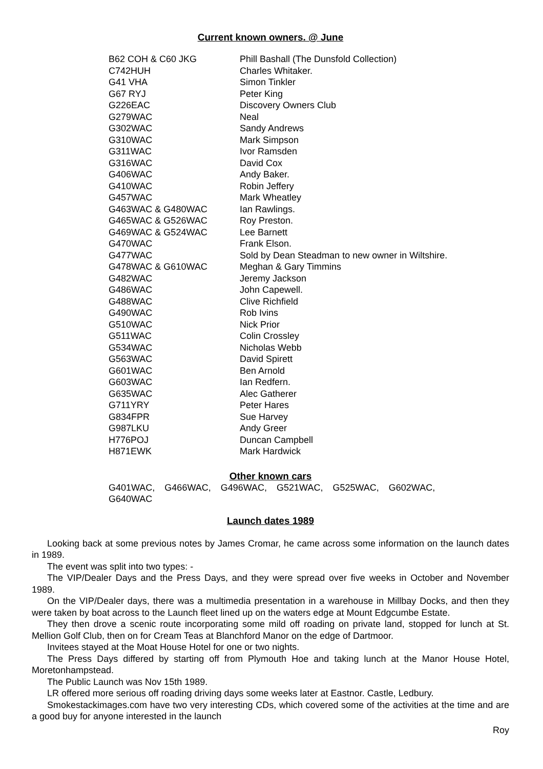Current known owners. @ June
| B62 COH & C60 JKG | Phill Bashall (The Dunsfold Collection) |
| C742HUH | Charles Whitaker. |
| G41 VHA | Simon Tinkler |
| G67 RYJ | Peter King |
| G226EAC | Discovery Owners Club |
| G279WAC | Neal |
| G302WAC | Sandy Andrews |
| G310WAC | Mark Simpson |
| G311WAC | Ivor Ramsden |
| G316WAC | David Cox |
| G406WAC | Andy Baker. |
| G410WAC | Robin Jeffery |
| G457WAC | Mark Wheatley |
| G463WAC & G480WAC | Ian Rawlings. |
| G465WAC & G526WAC | Roy Preston. |
| G469WAC & G524WAC | Lee Barnett |
| G470WAC | Frank Elson. |
| G477WAC | Sold by Dean Steadman to new owner in Wiltshire. |
| G478WAC & G610WAC | Meghan & Gary Timmins |
| G482WAC | Jeremy Jackson |
| G486WAC | John Capewell. |
| G488WAC | Clive Richfield |
| G490WAC | Rob Ivins |
| G510WAC | Nick Prior |
| G511WAC | Colin Crossley |
| G534WAC | Nicholas Webb |
| G563WAC | David Spirett |
| G601WAC | Ben Arnold |
| G603WAC | Ian Redfern. |
| G635WAC | Alec Gatherer |
| G711YRY | Peter Hares |
| G834FPR | Sue Harvey |
| G987LKU | Andy Greer |
| H776POJ | Duncan Campbell |
| H871EWK | Mark Hardwick |
Other known cars
G401WAC, G466WAC, G496WAC, G521WAC, G525WAC, G602WAC,
G640WAC
Launch dates 1989
Looking back at some previous notes by James Cromar, he came across some information on the launch dates in 1989.
The event was split into two types: -
The VIP/Dealer Days and the Press Days, and they were spread over five weeks in October and November 1989.
On the VIP/Dealer days, there was a multimedia presentation in a warehouse in Millbay Docks, and then they were taken by boat across to the Launch fleet lined up on the waters edge at Mount Edgcumbe Estate.
They then drove a scenic route incorporating some mild off roading on private land, stopped for lunch at St. Mellion Golf Club, then on for Cream Teas at Blanchford Manor on the edge of Dartmoor.
Invitees stayed at the Moat House Hotel for one or two nights.
The Press Days differed by starting off from Plymouth Hoe and taking lunch at the Manor House Hotel, Moretonhampstead.
The Public Launch was Nov 15th 1989.
LR offered more serious off roading driving days some weeks later at Eastnor. Castle, Ledbury.
Smokestackimages.com have two very interesting CDs, which covered some of the activities at the time and are a good buy for anyone interested in the launch
Roy